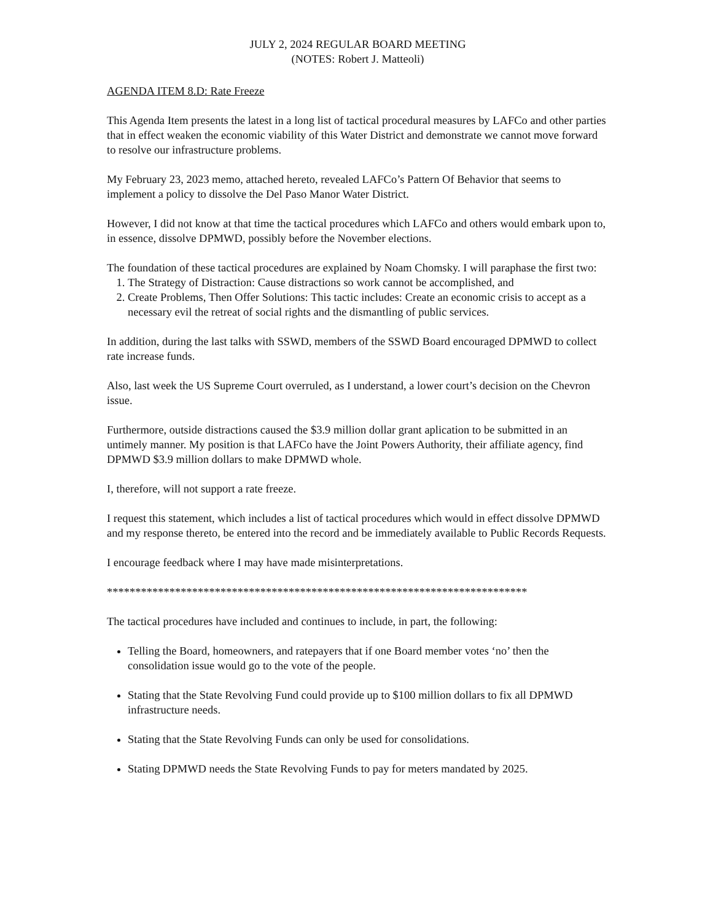JULY 2, 2024 REGULAR BOARD MEETING
(NOTES: Robert J. Matteoli)
AGENDA ITEM 8.D: Rate Freeze
This Agenda Item presents the latest in a long list of tactical procedural measures by LAFCo and other parties that in effect weaken the economic viability of this Water District and demonstrate we cannot move forward to resolve our infrastructure problems.
My February 23, 2023 memo, attached hereto, revealed LAFCo’s Pattern Of Behavior that seems to implement a policy to dissolve the Del Paso Manor Water District.
However, I did not know at that time the tactical procedures which LAFCo and others would embark upon to, in essence, dissolve DPMWD, possibly before the November elections.
The foundation of these tactical procedures are explained by Noam Chomsky. I will paraphase the first two:
1. The Strategy of Distraction: Cause distractions so work cannot be accomplished, and
2. Create Problems, Then Offer Solutions: This tactic includes: Create an economic crisis to accept as a necessary evil the retreat of social rights and the dismantling of public services.
In addition, during the last talks with SSWD, members of the SSWD Board encouraged DPMWD to collect rate increase funds.
Also, last week the US Supreme Court overruled, as I understand, a lower court’s decision on the Chevron issue.
Furthermore, outside distractions caused the $3.9 million dollar grant aplication to be submitted in an untimely manner. My position is that LAFCo have the Joint Powers Authority, their affiliate agency, find DPMWD $3.9 million dollars to make DPMWD whole.
I, therefore, will not support a rate freeze.
I request this statement, which includes a list of tactical procedures which would in effect dissolve DPMWD and my response thereto, be entered into the record and be immediately available to Public Records Requests.
I encourage feedback where I may have made misinterpretations.
**************************************************************************
The tactical procedures have included and continues to include, in part, the following:
Telling the Board, homeowners, and ratepayers that if one Board member votes ‘no’ then the consolidation issue would go to the vote of the people.
Stating that the State Revolving Fund could provide up to $100 million dollars to fix all DPMWD infrastructure needs.
Stating that the State Revolving Funds can only be used for consolidations.
Stating DPMWD needs the State Revolving Funds to pay for meters mandated by 2025.